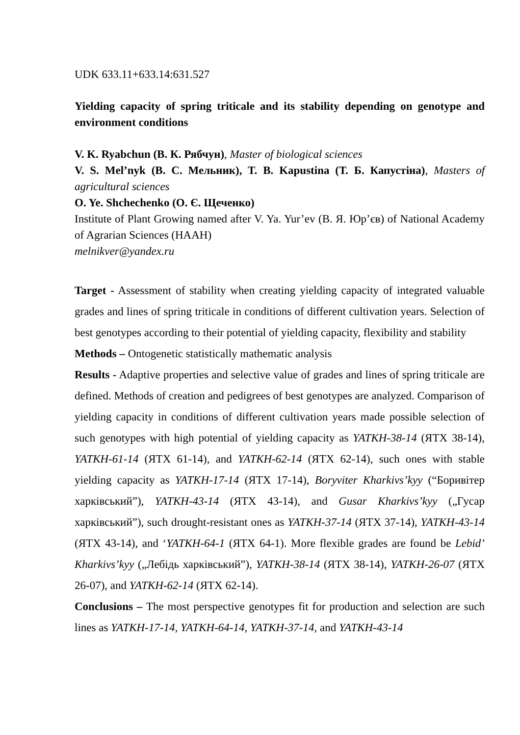UDK 633.11+633.14:631.527
Yielding capacity of spring triticale and its stability depending on genotype and environment conditions
V. K. Ryabchun (В. К. Рябчун), Master of biological sciences
V. S. Mel’nyk (В. С. Мельник), T. B. Kapustina (Т. Б. Капустіна), Masters of agricultural sciences
O. Ye. Shchechenko (О. Є. Щеченко)
Institute of Plant Growing named after V. Ya. Yur’ev (В. Я. Юр’єв) of National Academy of Agrarian Sciences (НААН)
melnikver@yandex.ru
Target - Assessment of stability when creating yielding capacity of integrated valuable grades and lines of spring triticale in conditions of different cultivation years. Selection of best genotypes according to their potential of yielding capacity, flexibility and stability
Methods – Ontogenetic statistically mathematic analysis
Results - Adaptive properties and selective value of grades and lines of spring triticale are defined. Methods of creation and pedigrees of best genotypes are analyzed. Comparison of yielding capacity in conditions of different cultivation years made possible selection of such genotypes with high potential of yielding capacity as YATKH-38-14 (ЯТХ 38-14), YATKH-61-14 (ЯТХ 61-14), and YATKH-62-14 (ЯТХ 62-14), such ones with stable yielding capacity as YATKH-17-14 (ЯТХ 17-14), Boryviter Kharkivs’kyy (“Боривітер харківський”), YATKH-43-14 (ЯТХ 43-14), and Gusar Kharkivs’kyy („Гусар харківський”), such drought-resistant ones as YATKH-37-14 (ЯТХ 37-14), YATKH-43-14 (ЯТХ 43-14), and ‘YATKH-64-1 (ЯТХ 64-1). More flexible grades are found be Lebid’ Kharkivs’kyy („Лебідь харківський”), YATKH-38-14 (ЯТХ 38-14), YATKH-26-07 (ЯТХ 26-07), and YATKH-62-14 (ЯТХ 62-14).
Conclusions – The most perspective genotypes fit for production and selection are such lines as YATKH-17-14, YATKH-64-14, YATKH-37-14, and YATKH-43-14